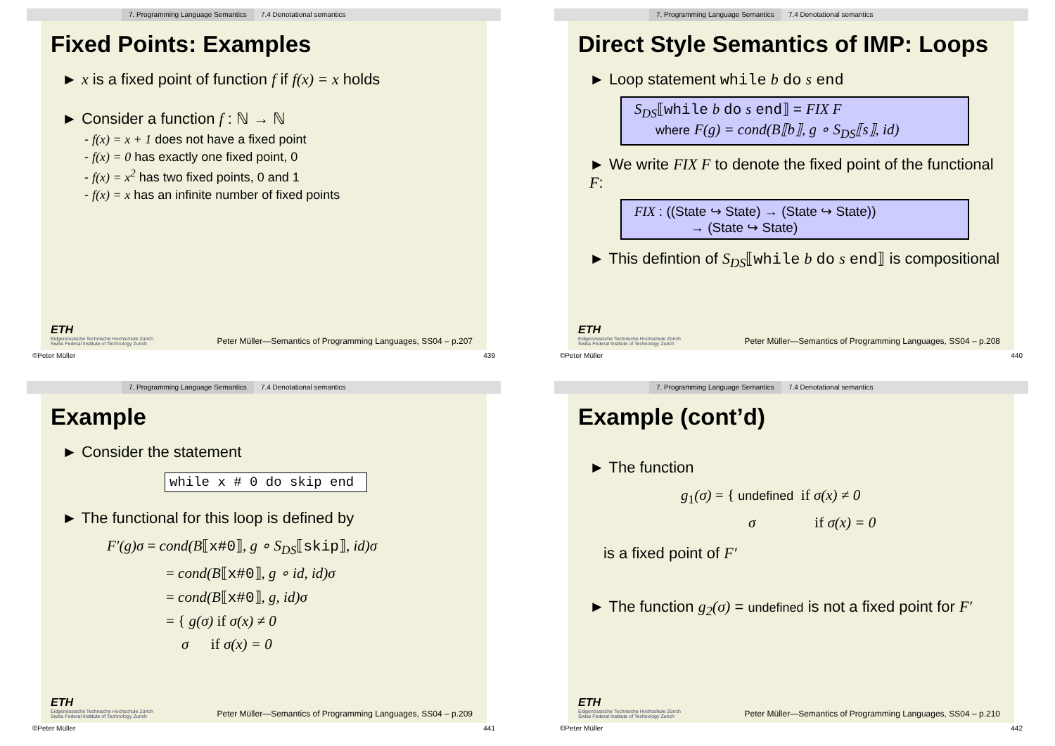7. Programming Language Semantics 7.4 Denotational semantics
Fixed Points: Examples
► x is a fixed point of function f if f(x) = x holds
► Consider a function f : ℕ → ℕ
- f(x) = x + 1 does not have a fixed point
- f(x) = 0 has exactly one fixed point, 0
- f(x) = x<sup>2</sup> has two fixed points, 0 and 1
- f(x) = x has an infinite number of fixed points
ETH
Eidgenössische Technische Hochschule Zürich
Swiss Federal Institute of Technology Zurich
Peter Müller—Semantics of Programming Languages, SS04 – p.207
©Peter Müller 439
7. Programming Language Semantics 7.4 Denotational semantics
Direct Style Semantics of IMP: Loops
► Loop statement while b do s end
S<sub>DS</sub>⟦while b do s end⟧ = FIX F
where F(g) = cond(B⟦b⟧, g ∘ S<sub>DS</sub>⟦s⟧, id)
► We write FIX F to denote the fixed point of the functional F:
FIX : ((State ↪ State) → (State ↪ State))
→ (State ↪ State)
► This defintion of S<sub>DS</sub>⟦while b do s end⟧ is compositional
ETH
Eidgenössische Technische Hochschule Zürich
Swiss Federal Institute of Technology Zurich
Peter Müller—Semantics of Programming Languages, SS04 – p.208
©Peter Müller 440
7. Programming Language Semantics 7.4 Denotational semantics
Example
► Consider the statement
while x # 0 do skip end
► The functional for this loop is defined by
F′(g)σ = cond(B⟦x#0⟧, g ∘ S<sub>DS</sub>⟦skip⟧, id)σ
= cond(B⟦x#0⟧, g ∘ id, id)σ
= cond(B⟦x#0⟧, g, id)σ
= { g(σ) if σ(x) ≠ 0
σ if σ(x) = 0
ETH
Eidgenössische Technische Hochschule Zürich
Swiss Federal Institute of Technology Zurich
Peter Müller—Semantics of Programming Languages, SS04 – p.209
©Peter Müller 441
7. Programming Language Semantics 7.4 Denotational semantics
Example (cont’d)
► The function
g<sub>1</sub>(σ) = { undefined if σ(x) ≠ 0
σ if σ(x) = 0
is a fixed point of F′
► The function g<sub>2</sub>(σ) = undefined is not a fixed point for F′
ETH
Eidgenössische Technische Hochschule Zürich
Swiss Federal Institute of Technology Zurich
Peter Müller—Semantics of Programming Languages, SS04 – p.210
©Peter Müller 442